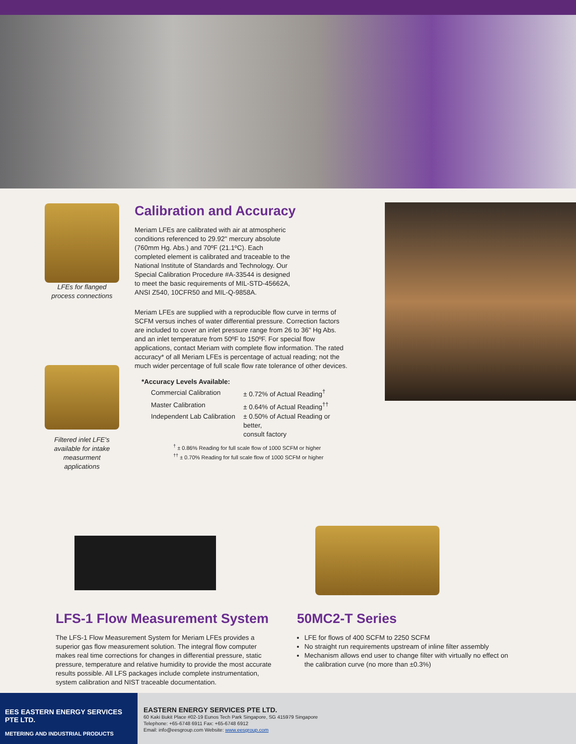LFEs for flanged
process connections
Filtered inlet LFE's
available for intake
measurment applications
Calibration and Accuracy
Meriam LFEs are calibrated with air at atmospheric conditions referenced to 29.92" mercury absolute (760mm Hg. Abs.) and 70ºF (21.1ºC). Each completed element is calibrated and traceable to the National Institute of Standards and Technology. Our Special Calibration Procedure #A-33544 is designed to meet the basic requirements of MIL-STD-45662A, ANSI Z540, 10CFR50 and MIL-Q-9858A.
Meriam LFEs are supplied with a reproducible flow curve in terms of SCFM versus inches of water differential pressure. Correction factors are included to cover an inlet pressure range from 26 to 36" Hg Abs. and an inlet temperature from 50ºF to 150ºF. For special flow applications, contact Meriam with complete flow information. The rated accuracy* of all Meriam LFEs is percentage of actual reading; not the much wider percentage of full scale flow rate tolerance of other devices.
*Accuracy Levels Available:
| Commercial Calibration | ± 0.72% of Actual Reading<sup>†</sup> |
| Master Calibration | ± 0.64% of Actual Reading<sup>††</sup> |
| Independent Lab Calibration | ± 0.50% of Actual Reading or better, consult factory |
<sup>†</sup> ± 0.86% Reading for full scale flow of 1000 SCFM or higher
<sup>††</sup> ± 0.70% Reading for full scale flow of 1000 SCFM or higher
LFS-1 Flow Measurement System
The LFS-1 Flow Measurement System for Meriam LFEs provides a superior gas flow measurement solution. The integral flow computer makes real time corrections for changes in differential pressure, static pressure, temperature and relative humidity to provide the most accurate results possible. All LFS packages include complete instrumentation, system calibration and NIST traceable documentation.
50MC2-T Series
LFE for flows of 400 SCFM to 2250 SCFM
No straight run requirements upstream of inline filter assembly
Mechanism allows end user to change filter with virtually no effect on the calibration curve (no more than ±0.3%)
EES EASTERN ENERGY SERVICES PTE LTD.
METERING AND INDUSTRIAL PRODUCTS
EASTERN ENERGY SERVICES PTE LTD.
60 Kaki Bukit Place #02-19 Eunos Tech Park Singapore, SG 415979 Singapore
Telephone: +65-6748 6911 Fax: +65-6748 6912
Email: info@eesgroup.com Website: www.eesgroup.com